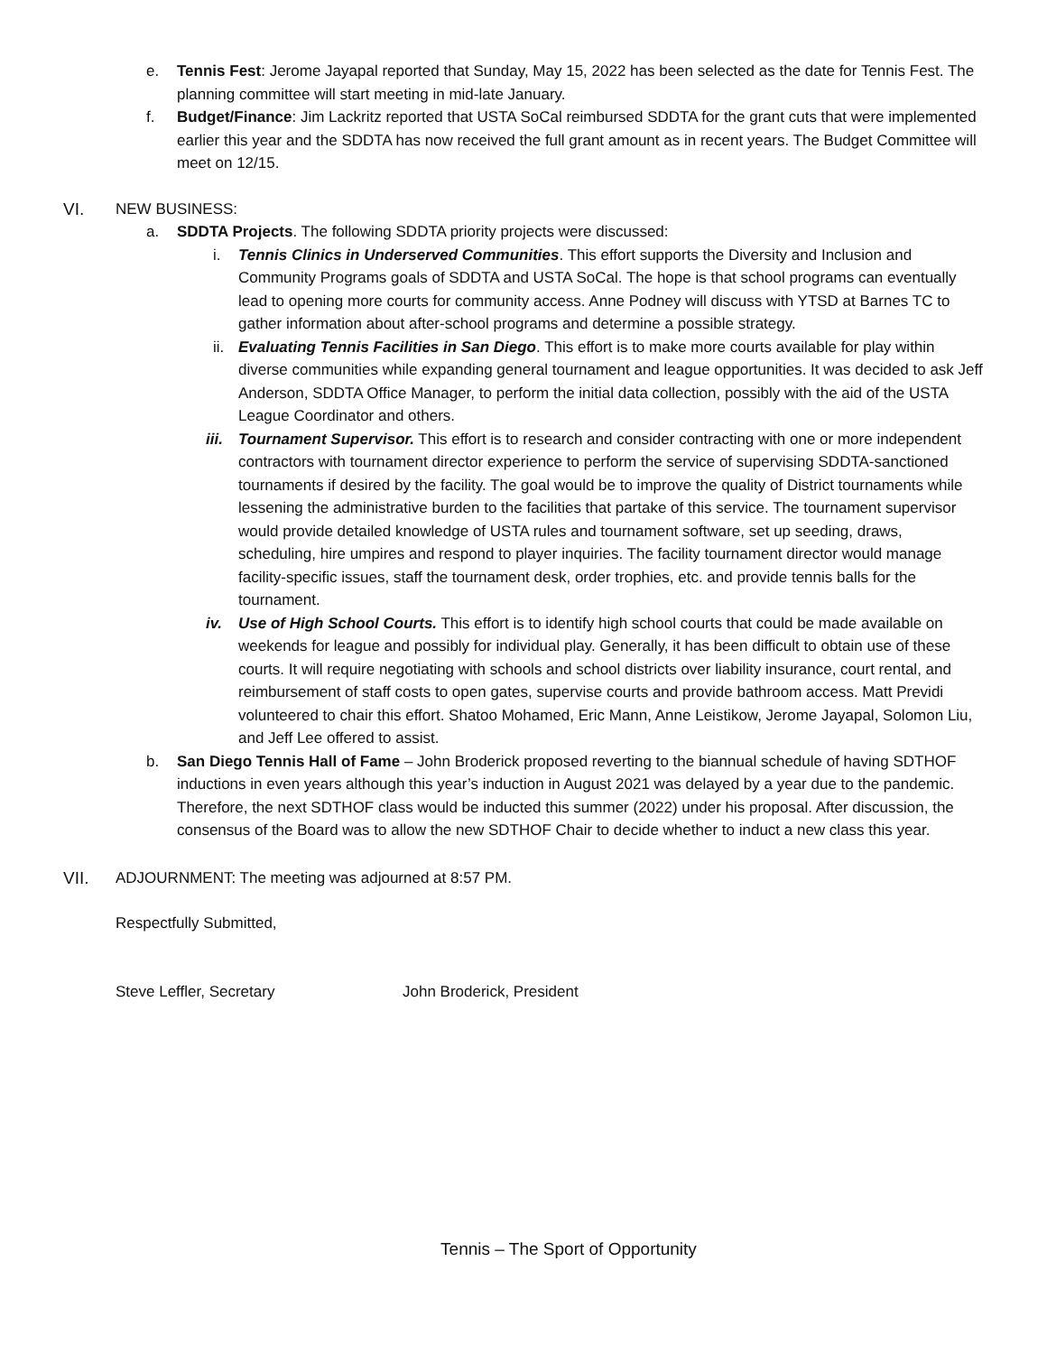e. Tennis Fest: Jerome Jayapal reported that Sunday, May 15, 2022 has been selected as the date for Tennis Fest. The planning committee will start meeting in mid-late January.
f. Budget/Finance: Jim Lackritz reported that USTA SoCal reimbursed SDDTA for the grant cuts that were implemented earlier this year and the SDDTA has now received the full grant amount as in recent years. The Budget Committee will meet on 12/15.
VI. NEW BUSINESS:
a. SDDTA Projects. The following SDDTA priority projects were discussed:
i. Tennis Clinics in Underserved Communities. This effort supports the Diversity and Inclusion and Community Programs goals of SDDTA and USTA SoCal. The hope is that school programs can eventually lead to opening more courts for community access. Anne Podney will discuss with YTSD at Barnes TC to gather information about after-school programs and determine a possible strategy.
ii.
Evaluating Tennis Facilities in San Diego. This effort is to make more courts available for play within diverse communities while expanding general tournament and league opportunities. It was decided to ask Jeff Anderson, SDDTA Office Manager, to perform the initial data collection, possibly with the aid of the USTA League Coordinator and others.
iii.
Tournament Supervisor. This effort is to research and consider contracting with one or more independent contractors with tournament director experience to perform the service of supervising SDDTA-sanctioned tournaments if desired by the facility. The goal would be to improve the quality of District tournaments while lessening the administrative burden to the facilities that partake of this service. The tournament supervisor would provide detailed knowledge of USTA rules and tournament software, set up seeding, draws, scheduling, hire umpires and respond to player inquiries. The facility tournament director would manage facility-specific issues, staff the tournament desk, order trophies, etc. and provide tennis balls for the tournament.
iv. Use of High School Courts. This effort is to identify high school courts that could be made available on weekends for league and possibly for individual play. Generally, it has been difficult to obtain use of these courts. It will require negotiating with schools and school districts over liability insurance, court rental, and reimbursement of staff costs to open gates, supervise courts and provide bathroom access. Matt Previdi volunteered to chair this effort. Shatoo Mohamed, Eric Mann, Anne Leistikow, Jerome Jayapal, Solomon Liu, and Jeff Lee offered to assist.
b. San Diego Tennis Hall of Fame – John Broderick proposed reverting to the biannual schedule of having SDTHOF inductions in even years although this year’s induction in August 2021 was delayed by a year due to the pandemic. Therefore, the next SDTHOF class would be inducted this summer (2022) under his proposal. After discussion, the consensus of the Board was to allow the new SDTHOF Chair to decide whether to induct a new class this year.
VII. ADJOURNMENT: The meeting was adjourned at 8:57 PM.
Respectfully Submitted,
Steve Leffler, Secretary John Broderick, President
Tennis – The Sport of Opportunity